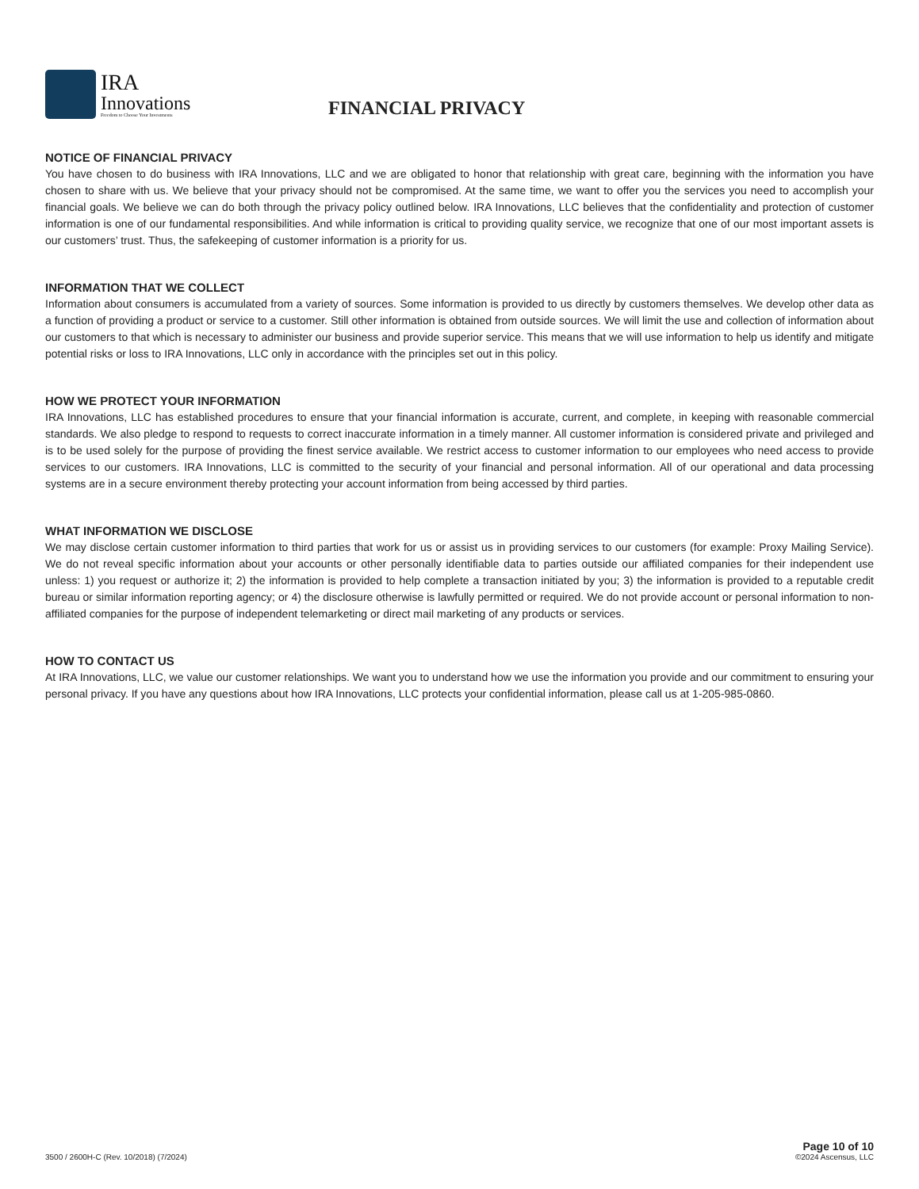IRA
Innovations
Freedom to Choose Your Investments
FINANCIAL PRIVACY
NOTICE OF FINANCIAL PRIVACY
You have chosen to do business with IRA Innovations, LLC and we are obligated to honor that relationship with great care, beginning with the information you have chosen to share with us. We believe that your privacy should not be compromised. At the same time, we want to offer you the services you need to accomplish your financial goals. We believe we can do both through the privacy policy outlined below. IRA Innovations, LLC believes that the confidentiality and protection of customer information is one of our fundamental responsibilities. And while information is critical to providing quality service, we recognize that one of our most important assets is our customers’ trust. Thus, the safekeeping of customer information is a priority for us.
INFORMATION THAT WE COLLECT
Information about consumers is accumulated from a variety of sources. Some information is provided to us directly by customers themselves. We develop other data as a function of providing a product or service to a customer. Still other information is obtained from outside sources. We will limit the use and collection of information about our customers to that which is necessary to administer our business and provide superior service. This means that we will use information to help us identify and mitigate potential risks or loss to IRA Innovations, LLC only in accordance with the principles set out in this policy.
HOW WE PROTECT YOUR INFORMATION
IRA Innovations, LLC has established procedures to ensure that your financial information is accurate, current, and complete, in keeping with reasonable commercial standards. We also pledge to respond to requests to correct inaccurate information in a timely manner. All customer information is considered private and privileged and is to be used solely for the purpose of providing the finest service available. We restrict access to customer information to our employees who need access to provide services to our customers. IRA Innovations, LLC is committed to the security of your financial and personal information. All of our operational and data processing systems are in a secure environment thereby protecting your account information from being accessed by third parties.
WHAT INFORMATION WE DISCLOSE
We may disclose certain customer information to third parties that work for us or assist us in providing services to our customers (for example: Proxy Mailing Service). We do not reveal specific information about your accounts or other personally identifiable data to parties outside our affiliated companies for their independent use unless: 1) you request or authorize it; 2) the information is provided to help complete a transaction initiated by you; 3) the information is provided to a reputable credit bureau or similar information reporting agency; or 4) the disclosure otherwise is lawfully permitted or required. We do not provide account or personal information to non-affiliated companies for the purpose of independent telemarketing or direct mail marketing of any products or services.
HOW TO CONTACT US
At IRA Innovations, LLC, we value our customer relationships. We want you to understand how we use the information you provide and our commitment to ensuring your personal privacy. If you have any questions about how IRA Innovations, LLC protects your confidential information, please call us at 1-205-985-0860.
3500 / 2600H-C (Rev. 10/2018) (7/2024)
Page 10 of 10
©2024 Ascensus, LLC